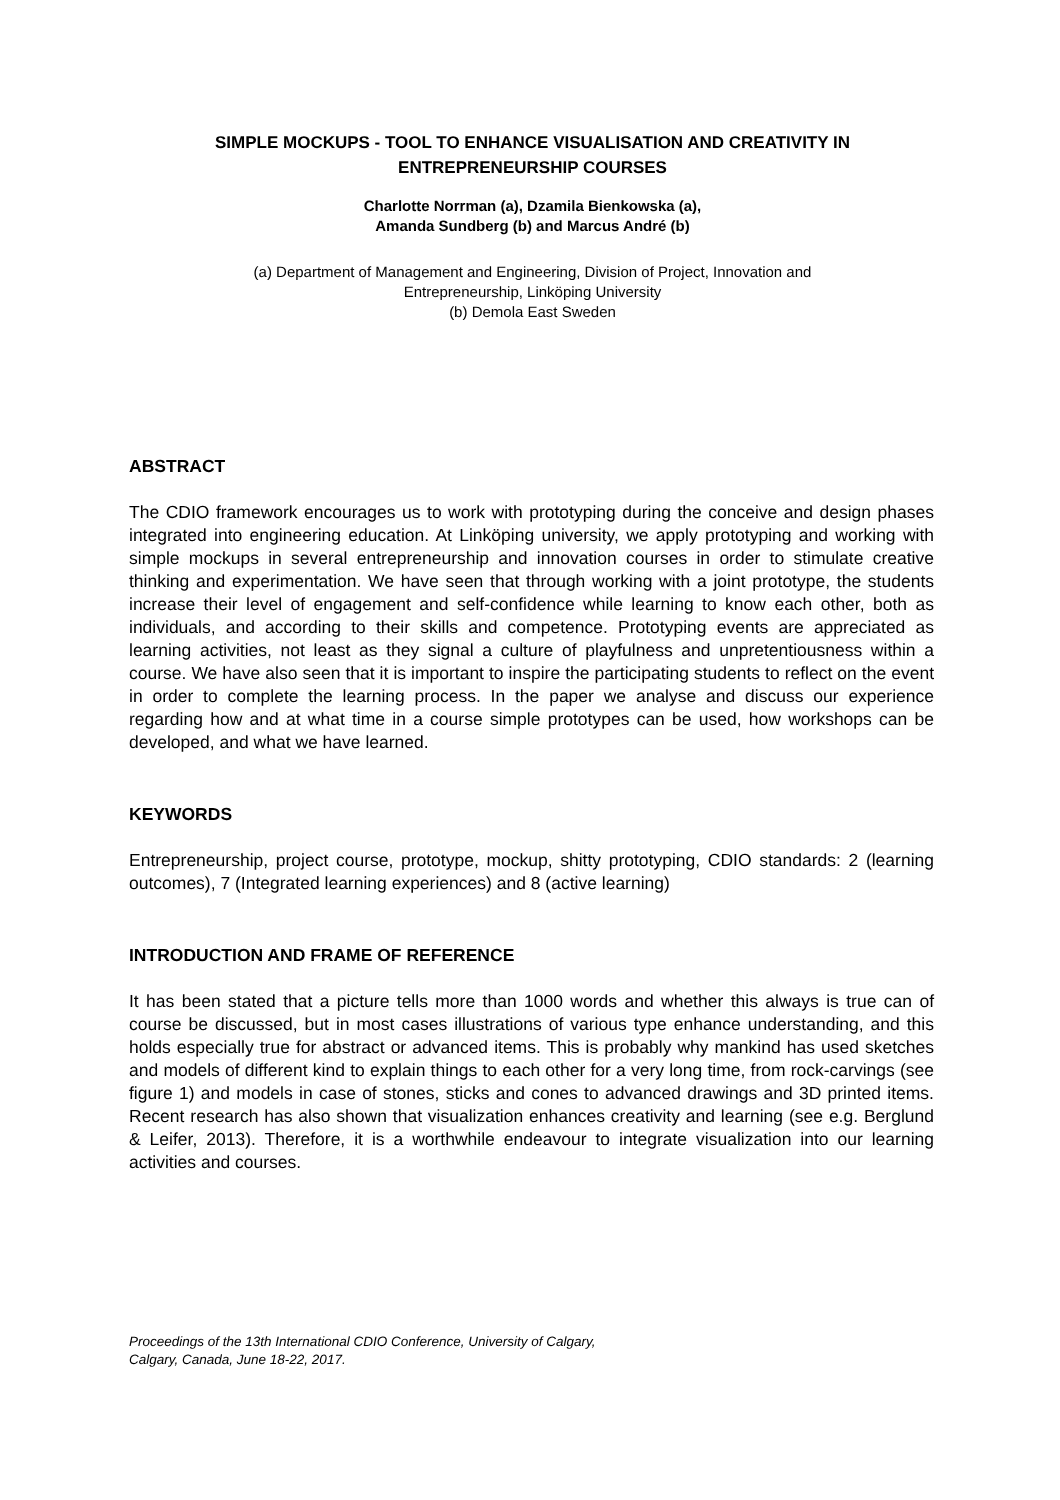SIMPLE MOCKUPS - TOOL TO ENHANCE VISUALISATION AND CREATIVITY IN ENTREPRENEURSHIP COURSES
Charlotte Norrman (a), Dzamila Bienkowska (a),
Amanda Sundberg (b) and Marcus André (b)
(a) Department of Management and Engineering, Division of Project, Innovation and
Entrepreneurship, Linköping University
(b) Demola East Sweden
ABSTRACT
The CDIO framework encourages us to work with prototyping during the conceive and design phases integrated into engineering education. At Linköping university, we apply prototyping and working with simple mockups in several entrepreneurship and innovation courses in order to stimulate creative thinking and experimentation. We have seen that through working with a joint prototype, the students increase their level of engagement and self-confidence while learning to know each other, both as individuals, and according to their skills and competence. Prototyping events are appreciated as learning activities, not least as they signal a culture of playfulness and unpretentiousness within a course. We have also seen that it is important to inspire the participating students to reflect on the event in order to complete the learning process. In the paper we analyse and discuss our experience regarding how and at what time in a course simple prototypes can be used, how workshops can be developed, and what we have learned.
KEYWORDS
Entrepreneurship, project course, prototype, mockup, shitty prototyping, CDIO standards: 2 (learning outcomes), 7 (Integrated learning experiences) and 8 (active learning)
INTRODUCTION AND FRAME OF REFERENCE
It has been stated that a picture tells more than 1000 words and whether this always is true can of course be discussed, but in most cases illustrations of various type enhance understanding, and this holds especially true for abstract or advanced items. This is probably why mankind has used sketches and models of different kind to explain things to each other for a very long time, from rock-carvings (see figure 1) and models in case of stones, sticks and cones to advanced drawings and 3D printed items. Recent research has also shown that visualization enhances creativity and learning (see e.g. Berglund & Leifer, 2013). Therefore, it is a worthwhile endeavour to integrate visualization into our learning activities and courses.
Proceedings of the 13th International CDIO Conference, University of Calgary,
Calgary, Canada, June 18-22, 2017.